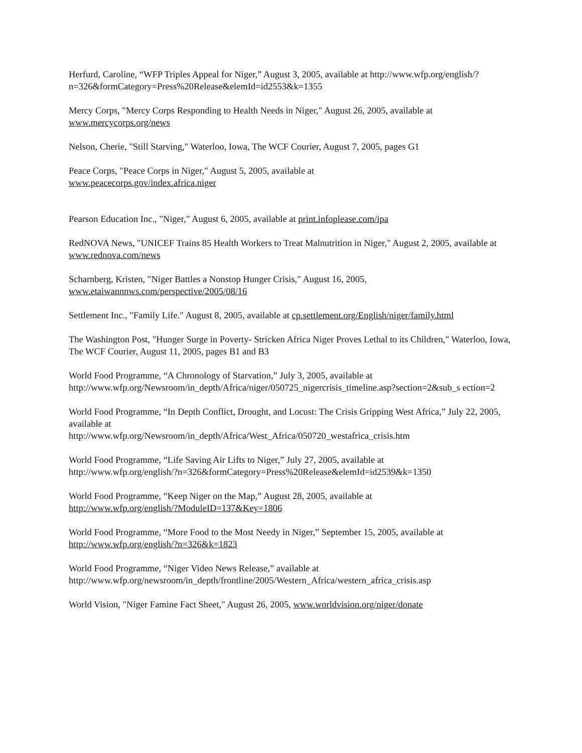Herfurd, Caroline, “WFP Triples Appeal for Niger,” August 3, 2005, available at http://www.wfp.org/english/?n=326&formCategory=Press%20Release&elemId=id2553&k=1355
Mercy Corps, "Mercy Corps Responding to Health Needs in Niger," August 26, 2005, available at www.mercycorps.org/news
Nelson, Cherie, "Still Starving," Waterloo, Iowa, The WCF Courier, August 7, 2005, pages G1
Peace Corps, "Peace Corps in Niger," August 5, 2005, available at
www.peacecorps.gov/index.africa.niger
Pearson Education Inc., "Niger," August 6, 2005, available at print.infoplease.com/ipa
RedNOVA News, "UNICEF Trains 85 Health Workers to Treat Malnutrition in Niger," August 2, 2005, available at www.rednova.com/news
Scharnberg, Kristen, "Niger Battles a Nonstop Hunger Crisis," August 16, 2005,
www.etaiwannnws.com/perspective/2005/08/16
Settlement Inc., "Family Life." August 8, 2005, available at cp.settlement.org/English/niger/family.html
The Washington Post, "Hunger Surge in Poverty- Stricken Africa Niger Proves Lethal to its Children," Waterloo, Iowa, The WCF Courier, August 11, 2005, pages B1 and B3
World Food Programme, “A Chronology of Starvation,” July 3, 2005, available at
http://www.wfp.org/Newsroom/in_depth/Africa/niger/050725_nigercrisis_timeline.asp?section=2&sub_s ection=2
World Food Programme, “In Depth Conflict, Drought, and Locust: The Crisis Gripping West Africa,” July 22, 2005, available at
http://www.wfp.org/Newsroom/in_depth/Africa/West_Africa/050720_westafrica_crisis.htm
World Food Programme, “Life Saving Air Lifts to Niger,” July 27, 2005, available at
http://www.wfp.org/english/?n=326&formCategory=Press%20Release&elemId=id2539&k=1350
World Food Programme, “Keep Niger on the Map,” August 28, 2005, available at
http://www.wfp.org/english/?ModuleID=137&Key=1806
World Food Programme, “More Food to the Most Needy in Niger,” September 15, 2005, available at http://www.wfp.org/english/?n=326&k=1823
World Food Programme, “Niger Video News Release,” available at
http://www.wfp.org/newsroom/in_depth/frontline/2005/Western_Africa/western_africa_crisis.asp
World Vision, "Niger Famine Fact Sheet," August 26, 2005, www.worldvision.org/niger/donate